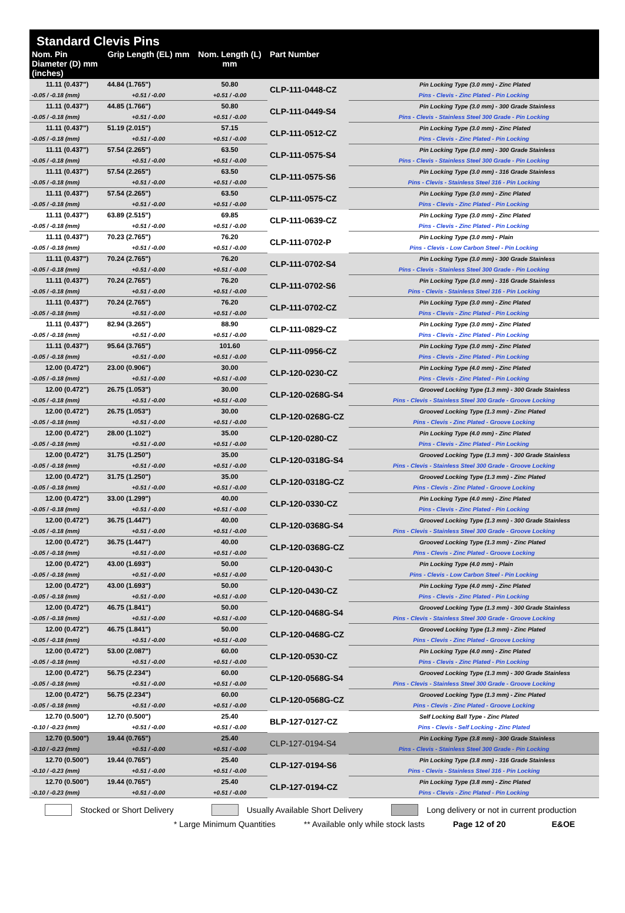| Standard Clevis Pins | | | | |
| Nom. Pin Diameter (D) mm (inches) | Grip Length (EL) mm | Nom. Length (L) mm | Part Number | |
| 11.11 (0.437") | 44.84 (1.765") | 50.80 | CLP-111-0448-CZ | Pin Locking Type (3.0 mm) - Zinc Plated |
| -0.05 / -0.18 (mm) | +0.51 / -0.00 | +0.51 / -0.00 | | Pins - Clevis - Zinc Plated - Pin Locking |
| 11.11 (0.437") | 44.85 (1.766") | 50.80 | CLP-111-0449-S4 | Pin Locking Type (3.0 mm) - 300 Grade Stainless |
| -0.05 / -0.18 (mm) | +0.51 / -0.00 | +0.51 / -0.00 | | Pins - Clevis - Stainless Steel 300 Grade - Pin Locking |
| 11.11 (0.437") | 51.19 (2.015") | 57.15 | CLP-111-0512-CZ | Pin Locking Type (3.0 mm) - Zinc Plated |
| -0.05 / -0.18 (mm) | +0.51 / -0.00 | +0.51 / -0.00 | | Pins - Clevis - Zinc Plated - Pin Locking |
| 11.11 (0.437") | 57.54 (2.265") | 63.50 | CLP-111-0575-S4 | Pin Locking Type (3.0 mm) - 300 Grade Stainless |
| -0.05 / -0.18 (mm) | +0.51 / -0.00 | +0.51 / -0.00 | | Pins - Clevis - Stainless Steel 300 Grade - Pin Locking |
| 11.11 (0.437") | 57.54 (2.265") | 63.50 | CLP-111-0575-S6 | Pin Locking Type (3.0 mm) - 316 Grade Stainless |
| -0.05 / -0.18 (mm) | +0.51 / -0.00 | +0.51 / -0.00 | | Pins - Clevis - Stainless Steel 316 - Pin Locking |
| 11.11 (0.437") | 57.54 (2.265") | 63.50 | CLP-111-0575-CZ | Pin Locking Type (3.0 mm) - Zinc Plated |
| -0.05 / -0.18 (mm) | +0.51 / -0.00 | +0.51 / -0.00 | | Pins - Clevis - Zinc Plated - Pin Locking |
| 11.11 (0.437") | 63.89 (2.515") | 69.85 | CLP-111-0639-CZ | Pin Locking Type (3.0 mm) - Zinc Plated |
| -0.05 / -0.18 (mm) | +0.51 / -0.00 | +0.51 / -0.00 | | Pins - Clevis - Zinc Plated - Pin Locking |
| 11.11 (0.437") | 70.23 (2.765") | 76.20 | CLP-111-0702-P | Pin Locking Type (3.0 mm) - Plain |
| -0.05 / -0.18 (mm) | +0.51 / -0.00 | +0.51 / -0.00 | | Pins - Clevis - Low Carbon Steel - Pin Locking |
| 11.11 (0.437") | 70.24 (2.765") | 76.20 | CLP-111-0702-S4 | Pin Locking Type (3.0 mm) - 300 Grade Stainless |
| -0.05 / -0.18 (mm) | +0.51 / -0.00 | +0.51 / -0.00 | | Pins - Clevis - Stainless Steel 300 Grade - Pin Locking |
| 11.11 (0.437") | 70.24 (2.765") | 76.20 | CLP-111-0702-S6 | Pin Locking Type (3.0 mm) - 316 Grade Stainless |
| -0.05 / -0.18 (mm) | +0.51 / -0.00 | +0.51 / -0.00 | | Pins - Clevis - Stainless Steel 316 - Pin Locking |
| 11.11 (0.437") | 70.24 (2.765") | 76.20 | CLP-111-0702-CZ | Pin Locking Type (3.0 mm) - Zinc Plated |
| -0.05 / -0.18 (mm) | +0.51 / -0.00 | +0.51 / -0.00 | | Pins - Clevis - Zinc Plated - Pin Locking |
| 11.11 (0.437") | 82.94 (3.265") | 88.90 | CLP-111-0829-CZ | Pin Locking Type (3.0 mm) - Zinc Plated |
| -0.05 / -0.18 (mm) | +0.51 / -0.00 | +0.51 / -0.00 | | Pins - Clevis - Zinc Plated - Pin Locking |
| 11.11 (0.437") | 95.64 (3.765") | 101.60 | CLP-111-0956-CZ | Pin Locking Type (3.0 mm) - Zinc Plated |
| -0.05 / -0.18 (mm) | +0.51 / -0.00 | +0.51 / -0.00 | | Pins - Clevis - Zinc Plated - Pin Locking |
| 12.00 (0.472") | 23.00 (0.906") | 30.00 | CLP-120-0230-CZ | Pin Locking Type (4.0 mm) - Zinc Plated |
| -0.05 / -0.18 (mm) | +0.51 / -0.00 | +0.51 / -0.00 | | Pins - Clevis - Zinc Plated - Pin Locking |
| 12.00 (0.472") | 26.75 (1.053") | 30.00 | CLP-120-0268G-S4 | Grooved Locking Type (1.3 mm) - 300 Grade Stainless |
| -0.05 / -0.18 (mm) | +0.51 / -0.00 | +0.51 / -0.00 | | Pins - Clevis - Stainless Steel 300 Grade - Groove Locking |
| 12.00 (0.472") | 26.75 (1.053") | 30.00 | CLP-120-0268G-CZ | Grooved Locking Type (1.3 mm) - Zinc Plated |
| -0.05 / -0.18 (mm) | +0.51 / -0.00 | +0.51 / -0.00 | | Pins - Clevis - Zinc Plated - Groove Locking |
| 12.00 (0.472") | 28.00 (1.102") | 35.00 | CLP-120-0280-CZ | Pin Locking Type (4.0 mm) - Zinc Plated |
| -0.05 / -0.18 (mm) | +0.51 / -0.00 | +0.51 / -0.00 | | Pins - Clevis - Zinc Plated - Pin Locking |
| 12.00 (0.472") | 31.75 (1.250") | 35.00 | CLP-120-0318G-S4 | Grooved Locking Type (1.3 mm) - 300 Grade Stainless |
| -0.05 / -0.18 (mm) | +0.51 / -0.00 | +0.51 / -0.00 | | Pins - Clevis - Stainless Steel 300 Grade - Groove Locking |
| 12.00 (0.472") | 31.75 (1.250") | 35.00 | CLP-120-0318G-CZ | Grooved Locking Type (1.3 mm) - Zinc Plated |
| -0.05 / -0.18 (mm) | +0.51 / -0.00 | +0.51 / -0.00 | | Pins - Clevis - Zinc Plated - Groove Locking |
| 12.00 (0.472") | 33.00 (1.299") | 40.00 | CLP-120-0330-CZ | Pin Locking Type (4.0 mm) - Zinc Plated |
| -0.05 / -0.18 (mm) | +0.51 / -0.00 | +0.51 / -0.00 | | Pins - Clevis - Zinc Plated - Pin Locking |
| 12.00 (0.472") | 36.75 (1.447") | 40.00 | CLP-120-0368G-S4 | Grooved Locking Type (1.3 mm) - 300 Grade Stainless |
| -0.05 / -0.18 (mm) | +0.51 / -0.00 | +0.51 / -0.00 | | Pins - Clevis - Stainless Steel 300 Grade - Groove Locking |
| 12.00 (0.472") | 36.75 (1.447") | 40.00 | CLP-120-0368G-CZ | Grooved Locking Type (1.3 mm) - Zinc Plated |
| -0.05 / -0.18 (mm) | +0.51 / -0.00 | +0.51 / -0.00 | | Pins - Clevis - Zinc Plated - Groove Locking |
| 12.00 (0.472") | 43.00 (1.693") | 50.00 | CLP-120-0430-C | Pin Locking Type (4.0 mm) - Plain |
| -0.05 / -0.18 (mm) | +0.51 / -0.00 | +0.51 / -0.00 | | Pins - Clevis - Low Carbon Steel - Pin Locking |
| 12.00 (0.472") | 43.00 (1.693") | 50.00 | CLP-120-0430-CZ | Pin Locking Type (4.0 mm) - Zinc Plated |
| -0.05 / -0.18 (mm) | +0.51 / -0.00 | +0.51 / -0.00 | | Pins - Clevis - Zinc Plated - Pin Locking |
| 12.00 (0.472") | 46.75 (1.841") | 50.00 | CLP-120-0468G-S4 | Grooved Locking Type (1.3 mm) - 300 Grade Stainless |
| -0.05 / -0.18 (mm) | +0.51 / -0.00 | +0.51 / -0.00 | | Pins - Clevis - Stainless Steel 300 Grade - Groove Locking |
| 12.00 (0.472") | 46.75 (1.841") | 50.00 | CLP-120-0468G-CZ | Grooved Locking Type (1.3 mm) - Zinc Plated |
| -0.05 / -0.18 (mm) | +0.51 / -0.00 | +0.51 / -0.00 | | Pins - Clevis - Zinc Plated - Groove Locking |
| 12.00 (0.472") | 53.00 (2.087") | 60.00 | CLP-120-0530-CZ | Pin Locking Type (4.0 mm) - Zinc Plated |
| -0.05 / -0.18 (mm) | +0.51 / -0.00 | +0.51 / -0.00 | | Pins - Clevis - Zinc Plated - Pin Locking |
| 12.00 (0.472") | 56.75 (2.234") | 60.00 | CLP-120-0568G-S4 | Grooved Locking Type (1.3 mm) - 300 Grade Stainless |
| -0.05 / -0.18 (mm) | +0.51 / -0.00 | +0.51 / -0.00 | | Pins - Clevis - Stainless Steel 300 Grade - Groove Locking |
| 12.00 (0.472") | 56.75 (2.234") | 60.00 | CLP-120-0568G-CZ | Grooved Locking Type (1.3 mm) - Zinc Plated |
| -0.05 / -0.18 (mm) | +0.51 / -0.00 | +0.51 / -0.00 | | Pins - Clevis - Zinc Plated - Groove Locking |
| 12.70 (0.500") | 12.70 (0.500") | 25.40 | BLP-127-0127-CZ | Self Locking Ball Type - Zinc Plated |
| -0.10 / -0.23 (mm) | +0.51 / -0.00 | +0.51 / -0.00 | | Pins - Clevis - Self Locking - Zinc Plated |
| 12.70 (0.500") | 19.44 (0.765") | 25.40 | CLP-127-0194-S4 | Pin Locking Type (3.8 mm) - 300 Grade Stainless |
| -0.10 / -0.23 (mm) | +0.51 / -0.00 | +0.51 / -0.00 | | Pins - Clevis - Stainless Steel 300 Grade - Pin Locking |
| 12.70 (0.500") | 19.44 (0.765") | 25.40 | CLP-127-0194-S6 | Pin Locking Type (3.8 mm) - 316 Grade Stainless |
| -0.10 / -0.23 (mm) | +0.51 / -0.00 | +0.51 / -0.00 | | Pins - Clevis - Stainless Steel 316 - Pin Locking |
| 12.70 (0.500") | 19.44 (0.765") | 25.40 | CLP-127-0194-CZ | Pin Locking Type (3.8 mm) - Zinc Plated |
| -0.10 / -0.23 (mm) | +0.51 / -0.00 | +0.51 / -0.00 | | Pins - Clevis - Zinc Plated - Pin Locking |
Stocked or Short Delivery Usually Available Short Delivery Long delivery or not in current production
* Large Minimum Quantities ** Available only while stock lasts Page 12 of 20 E&OE